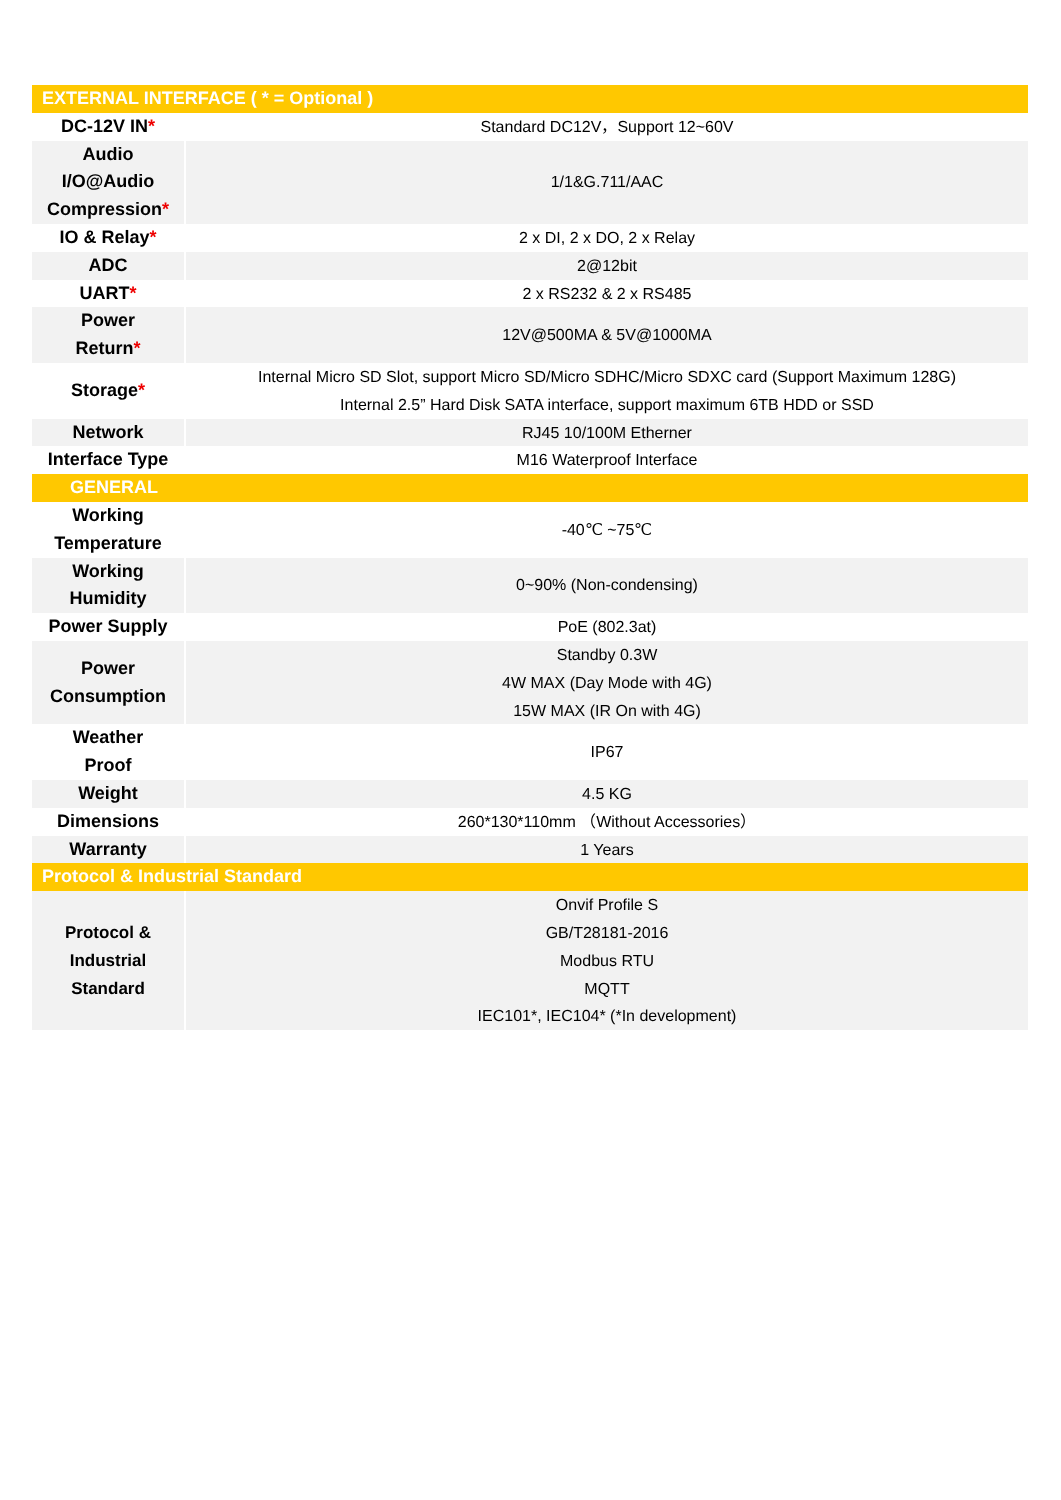| EXTERNAL INTERFACE ( * = Optional ) | |
| --- | --- |
| DC-12V IN * | Standard DC12V，Support 12~60V |
| Audio I/O@Audio Compression * | 1/1&G.711/AAC |
| IO & Relay * | 2 x DI, 2 x DO, 2 x Relay |
| ADC | 2@12bit |
| UART * | 2 x RS232 & 2 x RS485 |
| Power Return * | 12V@500MA & 5V@1000MA |
| Storage * | Internal Micro SD Slot, support Micro SD/Micro SDHC/Micro SDXC card (Support Maximum 128G) Internal 2.5” Hard Disk SATA interface, support maximum 6TB HDD or SSD |
| Network | RJ45 10/100M Etherner |
| Interface Type | M16 Waterproof Interface |
| GENERAL | |
| Working Temperature | -40℃ ~75℃ |
| Working Humidity | 0~90% (Non-condensing) |
| Power Supply | PoE (802.3at) |
| Power Consumption | Standby 0.3W 4W MAX (Day Mode with 4G) 15W MAX (IR On with 4G) |
| Weather Proof | IP67 |
| Weight | 4.5 KG |
| Dimensions | 260*130*110mm （Without Accessories） |
| Warranty | 1 Years |
| Protocol & Industrial Standard | |
| Protocol & Industrial Standard | Onvif Profile S GB/T28181-2016 Modbus RTU MQTT IEC101*, IEC104* (*In development) |